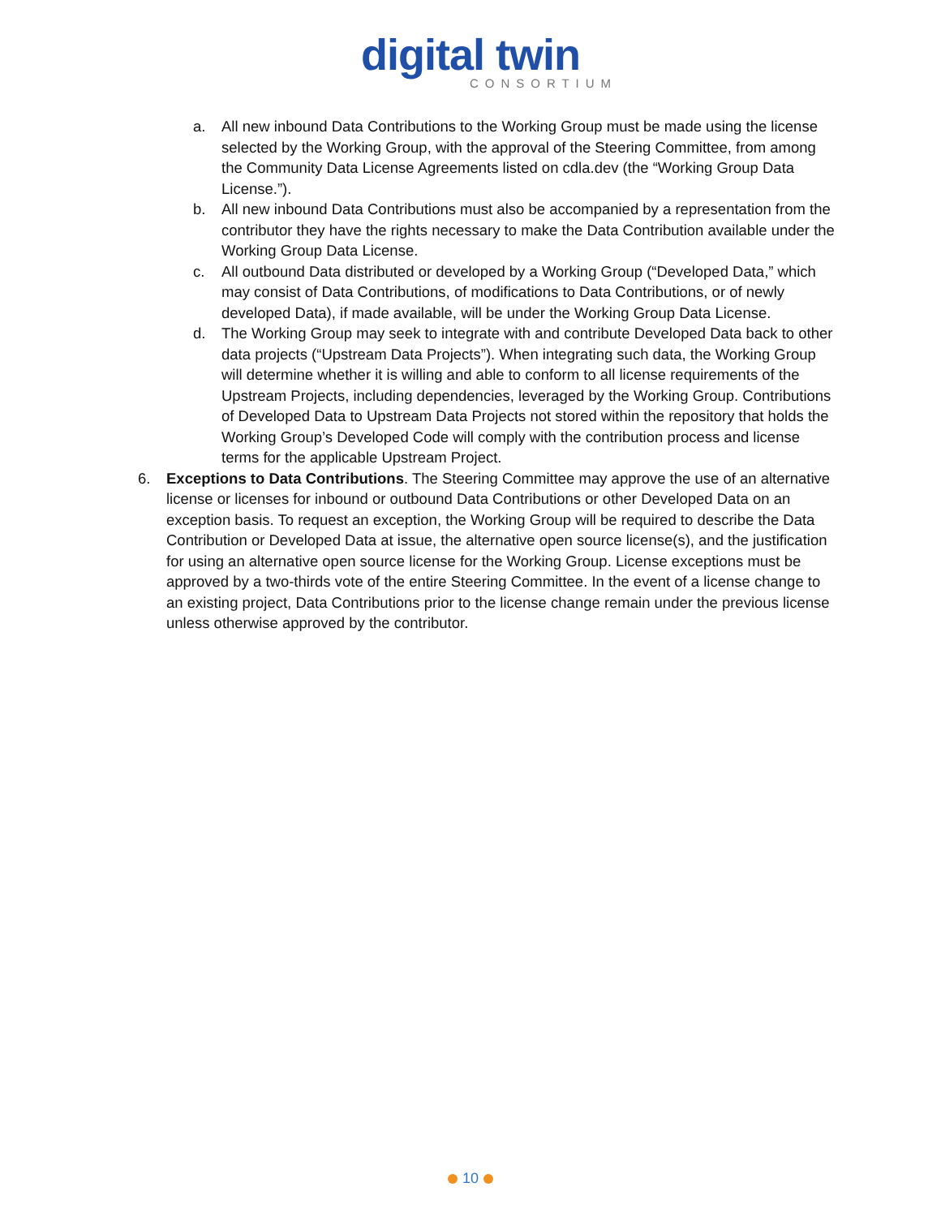digital twin
CONSORTIUM
a. All new inbound Data Contributions to the Working Group must be made using the license selected by the Working Group, with the approval of the Steering Committee, from among the Community Data License Agreements listed on cdla.dev (the “Working Group Data License.”).
b. All new inbound Data Contributions must also be accompanied by a representation from the contributor they have the rights necessary to make the Data Contribution available under the Working Group Data License.
c. All outbound Data distributed or developed by a Working Group (“Developed Data,” which may consist of Data Contributions, of modifications to Data Contributions, or of newly developed Data), if made available, will be under the Working Group Data License.
d. The Working Group may seek to integrate with and contribute Developed Data back to other data projects (“Upstream Data Projects”). When integrating such data, the Working Group will determine whether it is willing and able to conform to all license requirements of the Upstream Projects, including dependencies, leveraged by the Working Group. Contributions of Developed Data to Upstream Data Projects not stored within the repository that holds the Working Group’s Developed Code will comply with the contribution process and license terms for the applicable Upstream Project.
6. Exceptions to Data Contributions. The Steering Committee may approve the use of an alternative license or licenses for inbound or outbound Data Contributions or other Developed Data on an exception basis. To request an exception, the Working Group will be required to describe the Data Contribution or Developed Data at issue, the alternative open source license(s), and the justification for using an alternative open source license for the Working Group. License exceptions must be approved by a two-thirds vote of the entire Steering Committee. In the event of a license change to an existing project, Data Contributions prior to the license change remain under the previous license unless otherwise approved by the contributor.
10